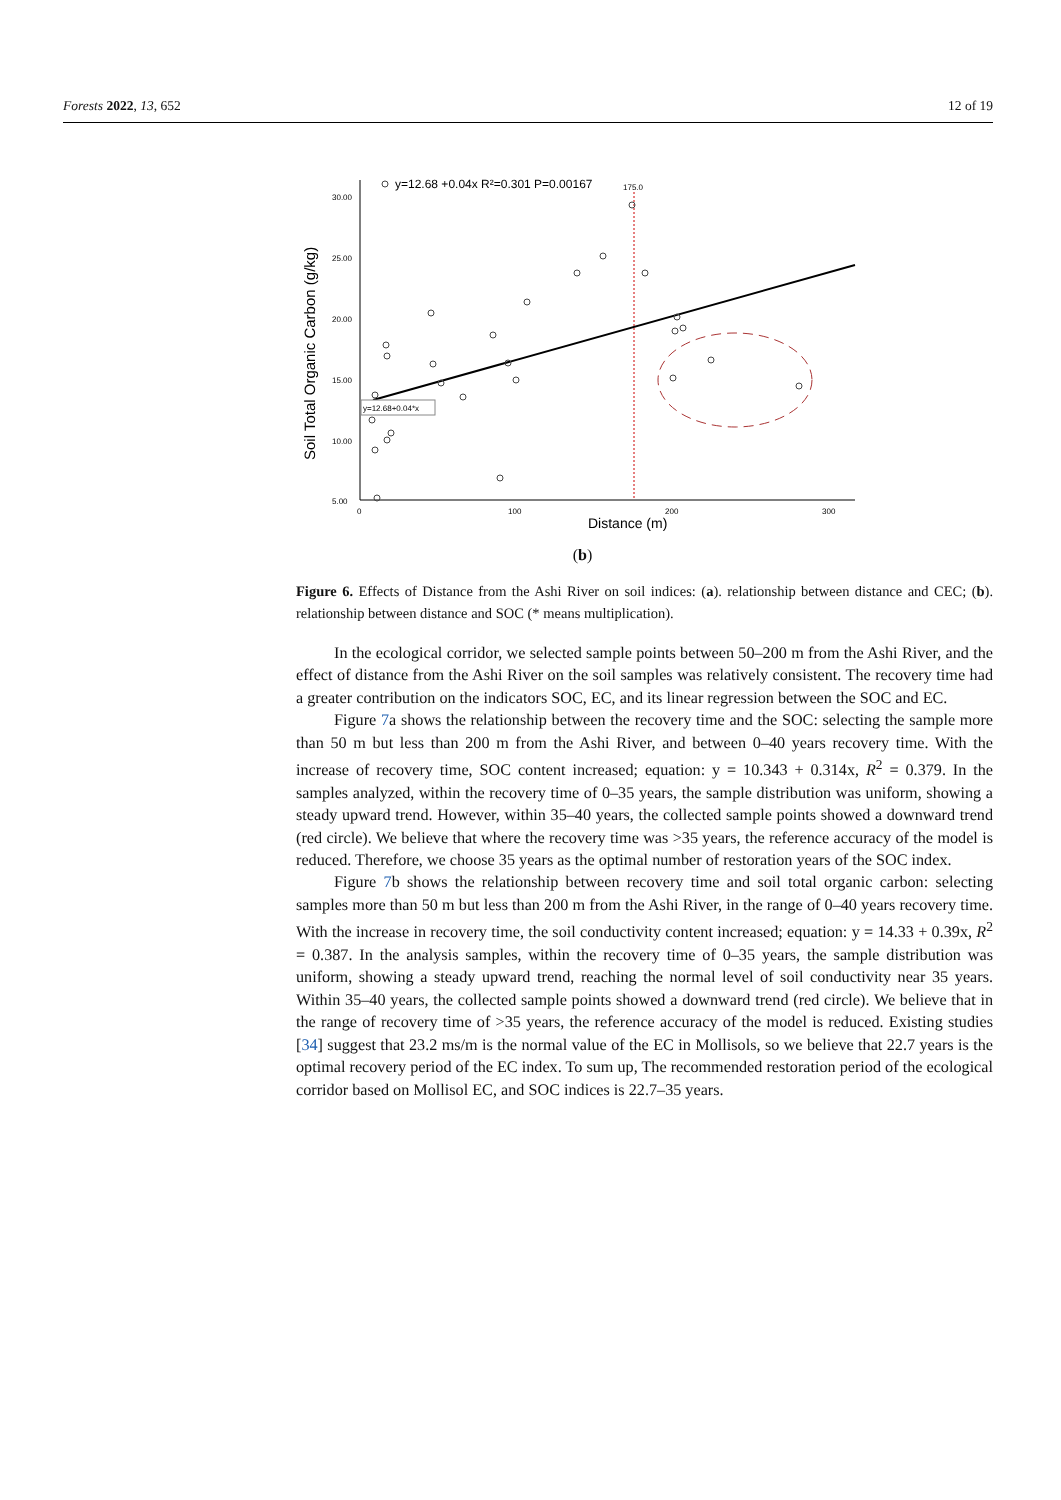Forests 2022, 13, 652 12 of 19
Soil Total Organic Carbon (g/kg)
30.00
25.00
20.00
15.00
10.00
5.00
0
100
200
300
Distance (m)
y=12.68 +0.04x R²=0.301 P=0.00167
175.0
y=12.68+0.04*x
(b)
Figure 6. Effects of Distance from the Ashi River on soil indices: (a). relationship between distance and CEC; (b). relationship between distance and SOC (* means multiplication).
In the ecological corridor, we selected sample points between 50–200 m from the Ashi River, and the effect of distance from the Ashi River on the soil samples was relatively consistent. The recovery time had a greater contribution on the indicators SOC, EC, and its linear regression between the SOC and EC.
Figure 7a shows the relationship between the recovery time and the SOC: selecting the sample more than 50 m but less than 200 m from the Ashi River, and between 0–40 years recovery time. With the increase of recovery time, SOC content increased; equation: y = 10.343 + 0.314x, R<sup>2</sup> = 0.379. In the samples analyzed, within the recovery time of 0–35 years, the sample distribution was uniform, showing a steady upward trend. However, within 35–40 years, the collected sample points showed a downward trend (red circle). We believe that where the recovery time was >35 years, the reference accuracy of the model is reduced. Therefore, we choose 35 years as the optimal number of restoration years of the SOC index.
Figure 7b shows the relationship between recovery time and soil total organic carbon: selecting samples more than 50 m but less than 200 m from the Ashi River, in the range of 0–40 years recovery time. With the increase in recovery time, the soil conductivity content increased; equation: y = 14.33 + 0.39x, R<sup>2</sup> = 0.387. In the analysis samples, within the recovery time of 0–35 years, the sample distribution was uniform, showing a steady upward trend, reaching the normal level of soil conductivity near 35 years. Within 35–40 years, the collected sample points showed a downward trend (red circle). We believe that in the range of recovery time of >35 years, the reference accuracy of the model is reduced. Existing studies [34] suggest that 23.2 ms/m is the normal value of the EC in Mollisols, so we believe that 22.7 years is the optimal recovery period of the EC index. To sum up, The recommended restoration period of the ecological corridor based on Mollisol EC, and SOC indices is 22.7–35 years.